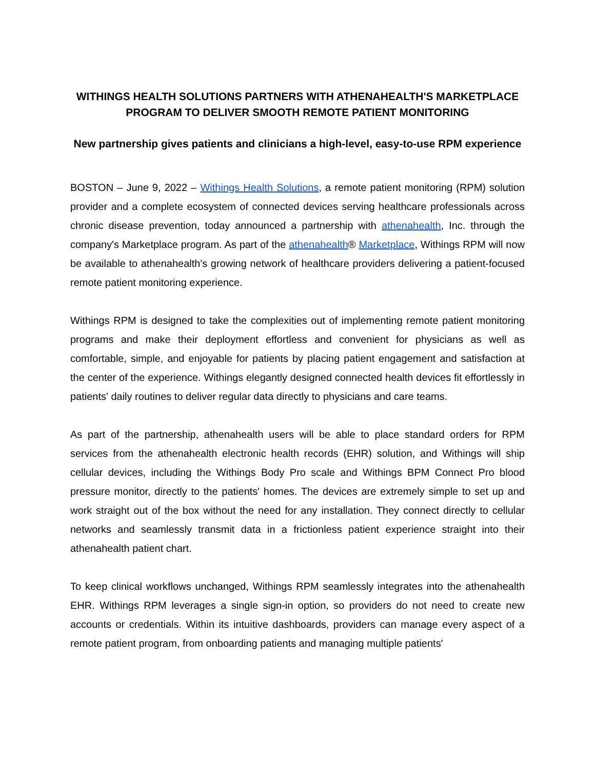WITHINGS HEALTH SOLUTIONS PARTNERS WITH ATHENAHEALTH'S MARKETPLACE PROGRAM TO DELIVER SMOOTH REMOTE PATIENT MONITORING
New partnership gives patients and clinicians a high-level, easy-to-use RPM experience
BOSTON – June 9, 2022 – Withings Health Solutions, a remote patient monitoring (RPM) solution provider and a complete ecosystem of connected devices serving healthcare professionals across chronic disease prevention, today announced a partnership with athenahealth, Inc. through the company's Marketplace program. As part of the athenahealth® Marketplace, Withings RPM will now be available to athenahealth's growing network of healthcare providers delivering a patient-focused remote patient monitoring experience.
Withings RPM is designed to take the complexities out of implementing remote patient monitoring programs and make their deployment effortless and convenient for physicians as well as comfortable, simple, and enjoyable for patients by placing patient engagement and satisfaction at the center of the experience. Withings elegantly designed connected health devices fit effortlessly in patients' daily routines to deliver regular data directly to physicians and care teams.
As part of the partnership, athenahealth users will be able to place standard orders for RPM services from the athenahealth electronic health records (EHR) solution, and Withings will ship cellular devices, including the Withings Body Pro scale and Withings BPM Connect Pro blood pressure monitor, directly to the patients' homes. The devices are extremely simple to set up and work straight out of the box without the need for any installation. They connect directly to cellular networks and seamlessly transmit data in a frictionless patient experience straight into their athenahealth patient chart.
To keep clinical workflows unchanged, Withings RPM seamlessly integrates into the athenahealth EHR. Withings RPM leverages a single sign-in option, so providers do not need to create new accounts or credentials. Within its intuitive dashboards, providers can manage every aspect of a remote patient program, from onboarding patients and managing multiple patients'